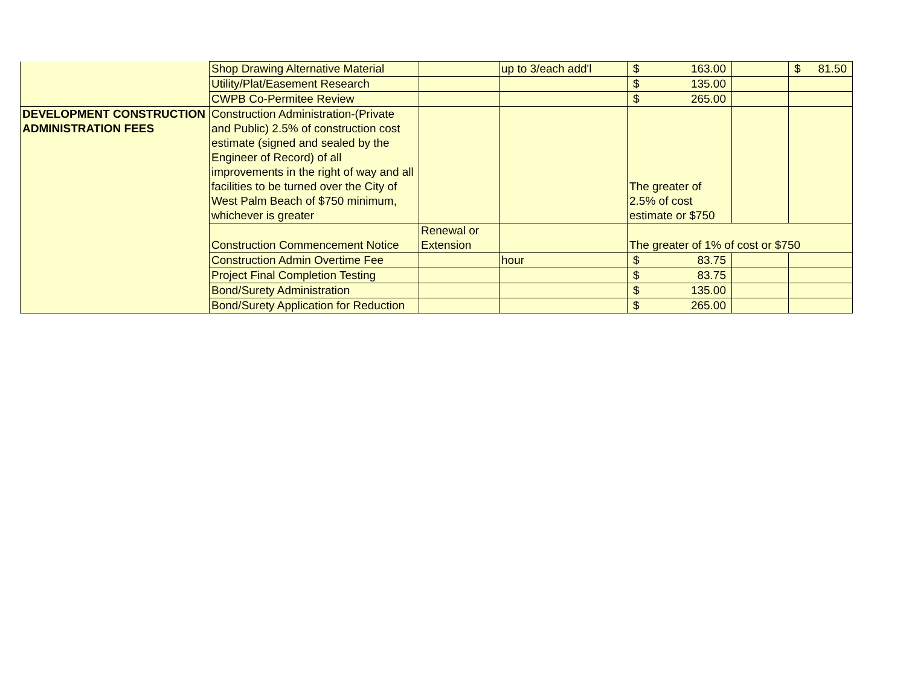| | Shop Drawing Alternative Material | | up to 3/each add'l | $ 163.00 | | $ 81.50 |
| | Utility/Plat/Easement Research | | | $ 135.00 | | |
| | CWPB Co-Permitee Review | | | $ 265.00 | | |
| DEVELOPMENT CONSTRUCTION ADMINISTRATION FEES | Construction Administration-(Private and Public) 2.5% of construction cost estimate (signed and sealed by the Engineer of Record) of all improvements in the right of way and all facilities to be turned over the City of West Palm Beach of $750 minimum, whichever is greater | | | The greater of 2.5% of cost estimate or $750 | | |
| | Construction Commencement Notice | Renewal or Extension | | The greater of 1% of cost or $750 | | |
| | Construction Admin Overtime Fee | | hour | $ 83.75 | | |
| | Project Final Completion Testing | | | $ 83.75 | | |
| | Bond/Surety Administration | | | $ 135.00 | | |
| | Bond/Surety Application for Reduction | | | $ 265.00 | | |